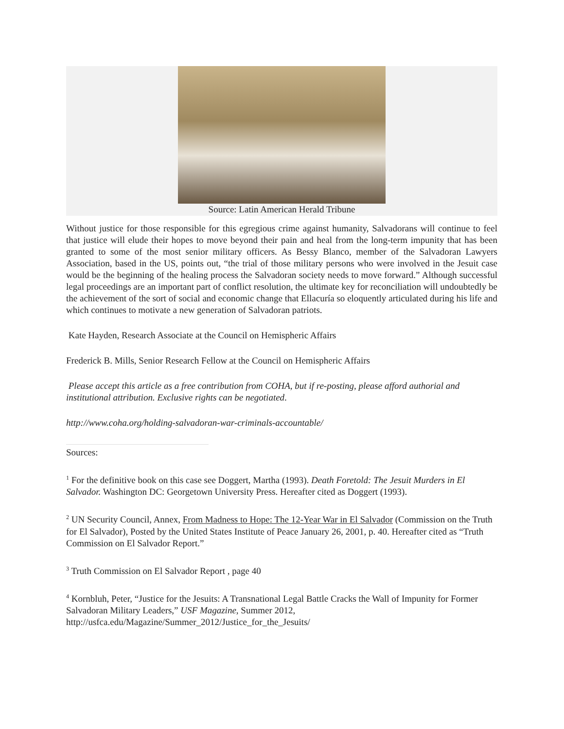Source: Latin American Herald Tribune
Without justice for those responsible for this egregious crime against humanity, Salvadorans will continue to feel that justice will elude their hopes to move beyond their pain and heal from the long-term impunity that has been granted to some of the most senior military officers. As Bessy Blanco, member of the Salvadoran Lawyers Association, based in the US, points out, “the trial of those military persons who were involved in the Jesuit case would be the beginning of the healing process the Salvadoran society needs to move forward.” Although successful legal proceedings are an important part of conflict resolution, the ultimate key for reconciliation will undoubtedly be the achievement of the sort of social and economic change that Ellacuría so eloquently articulated during his life and which continues to motivate a new generation of Salvadoran patriots.
Kate Hayden, Research Associate at the Council on Hemispheric Affairs
Frederick B. Mills, Senior Research Fellow at the Council on Hemispheric Affairs
Please accept this article as a free contribution from COHA, but if re-posting, please afford authorial and institutional attribution. Exclusive rights can be negotiated.
http://www.coha.org/holding-salvadoran-war-criminals-accountable/
Sources:
<sup>1</sup> For the definitive book on this case see Doggert, Martha (1993). Death Foretold: The Jesuit Murders in El Salvador. Washington DC: Georgetown University Press. Hereafter cited as Doggert (1993).
<sup>2</sup> UN Security Council, Annex, From Madness to Hope: The 12-Year War in El Salvador (Commission on the Truth for El Salvador), Posted by the United States Institute of Peace January 26, 2001, p. 40. Hereafter cited as “Truth Commission on El Salvador Report.”
<sup>3</sup> Truth Commission on El Salvador Report , page 40
<sup>4</sup> Kornbluh, Peter, “Justice for the Jesuits: A Transnational Legal Battle Cracks the Wall of Impunity for Former Salvadoran Military Leaders,” USF Magazine, Summer 2012, http://usfca.edu/Magazine/Summer_2012/Justice_for_the_Jesuits/